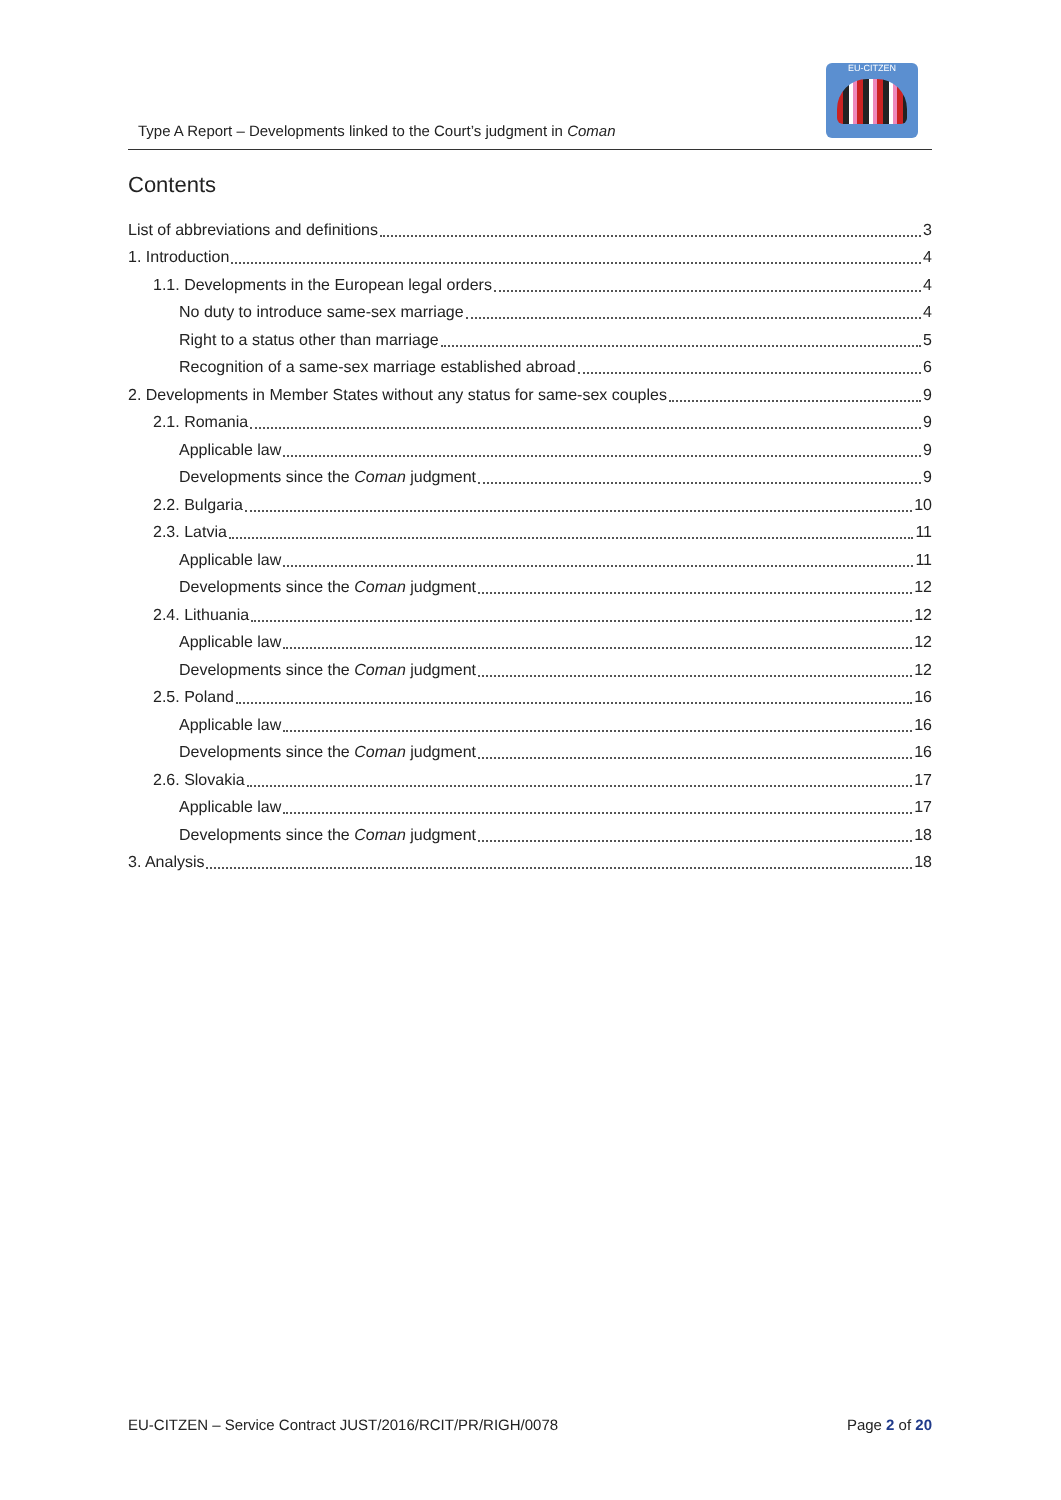Type A Report – Developments linked to the Court’s judgment in Coman
EU-CITZEN
Contents
List of abbreviations and definitions 3
1. Introduction 4
1.1. Developments in the European legal orders 4
No duty to introduce same-sex marriage 4
Right to a status other than marriage 5
Recognition of a same-sex marriage established abroad 6
2. Developments in Member States without any status for same-sex couples 9
2.1. Romania 9
Applicable law 9
Developments since the Coman judgment 9
2.2. Bulgaria 10
2.3. Latvia 11
Applicable law 11
Developments since the Coman judgment 12
2.4. Lithuania 12
Applicable law 12
Developments since the Coman judgment 12
2.5. Poland 16
Applicable law 16
Developments since the Coman judgment 16
2.6. Slovakia 17
Applicable law 17
Developments since the Coman judgment 18
3. Analysis 18
EU-CITZEN – Service Contract JUST/2016/RCIT/PR/RIGH/0078 Page 2 of 20